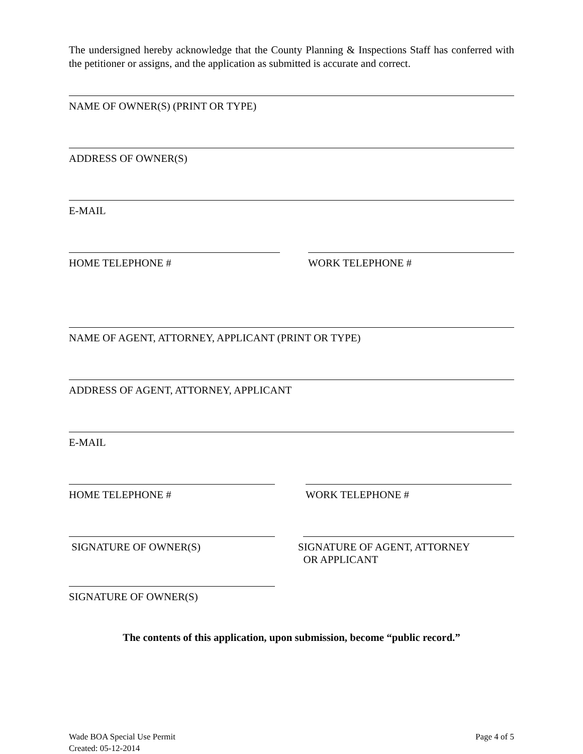The undersigned hereby acknowledge that the County Planning & Inspections Staff has conferred with the petitioner or assigns, and the application as submitted is accurate and correct.
NAME OF OWNER(S) (PRINT OR TYPE)
ADDRESS OF OWNER(S)
E-MAIL
HOME TELEPHONE # WORK TELEPHONE #
NAME OF AGENT, ATTORNEY, APPLICANT (PRINT OR TYPE)
ADDRESS OF AGENT, ATTORNEY, APPLICANT
E-MAIL
HOME TELEPHONE # WORK TELEPHONE #
SIGNATURE OF OWNER(S) SIGNATURE OF AGENT, ATTORNEY
OR APPLICANT
SIGNATURE OF OWNER(S)
The contents of this application, upon submission, become “public record.”
Wade BOA Special Use Permit
Created: 05-12-2014
Page 4 of 5